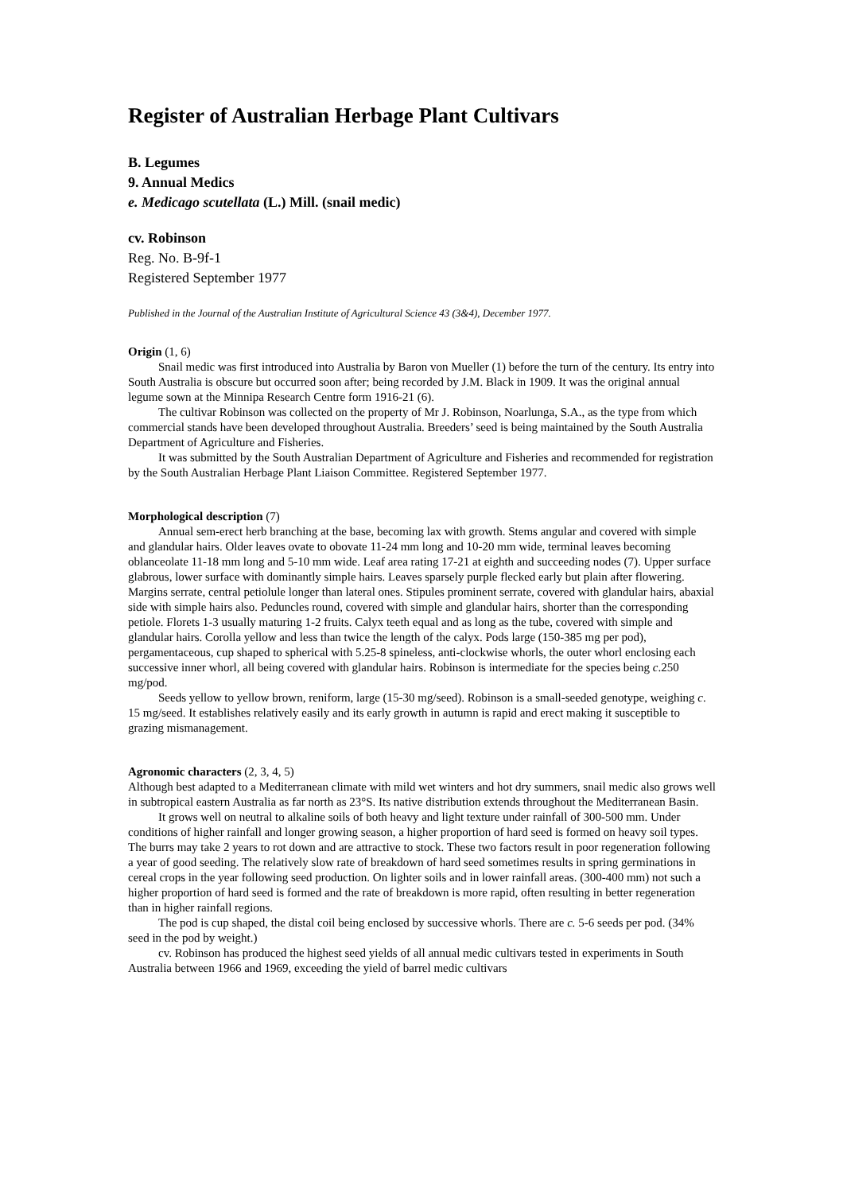Register of Australian Herbage Plant Cultivars
B. Legumes
9. Annual Medics
e. Medicago scutellata (L.) Mill. (snail medic)
cv. Robinson
Reg. No. B-9f-1
Registered September 1977
Published in the Journal of the Australian Institute of Agricultural Science 43 (3&4), December 1977.
Origin (1, 6)
Snail medic was first introduced into Australia by Baron von Mueller (1) before the turn of the century. Its entry into South Australia is obscure but occurred soon after; being recorded by J.M. Black in 1909. It was the original annual legume sown at the Minnipa Research Centre form 1916-21 (6).
The cultivar Robinson was collected on the property of Mr J. Robinson, Noarlunga, S.A., as the type from which commercial stands have been developed throughout Australia. Breeders’ seed is being maintained by the South Australia Department of Agriculture and Fisheries.
It was submitted by the South Australian Department of Agriculture and Fisheries and recommended for registration by the South Australian Herbage Plant Liaison Committee. Registered September 1977.
Morphological description (7)
Annual sem-erect herb branching at the base, becoming lax with growth. Stems angular and covered with simple and glandular hairs. Older leaves ovate to obovate 11-24 mm long and 10-20 mm wide, terminal leaves becoming oblanceolate 11-18 mm long and 5-10 mm wide. Leaf area rating 17-21 at eighth and succeeding nodes (7). Upper surface glabrous, lower surface with dominantly simple hairs. Leaves sparsely purple flecked early but plain after flowering. Margins serrate, central petiolule longer than lateral ones. Stipules prominent serrate, covered with glandular hairs, abaxial side with simple hairs also. Peduncles round, covered with simple and glandular hairs, shorter than the corresponding petiole. Florets 1-3 usually maturing 1-2 fruits. Calyx teeth equal and as long as the tube, covered with simple and glandular hairs. Corolla yellow and less than twice the length of the calyx. Pods large (150-385 mg per pod), pergamentaceous, cup shaped to spherical with 5.25-8 spineless, anti-clockwise whorls, the outer whorl enclosing each successive inner whorl, all being covered with glandular hairs. Robinson is intermediate for the species being c.250 mg/pod.
Seeds yellow to yellow brown, reniform, large (15-30 mg/seed). Robinson is a small-seeded genotype, weighing c. 15 mg/seed. It establishes relatively easily and its early growth in autumn is rapid and erect making it susceptible to grazing mismanagement.
Agronomic characters (2, 3, 4, 5)
Although best adapted to a Mediterranean climate with mild wet winters and hot dry summers, snail medic also grows well in subtropical eastern Australia as far north as 23°S. Its native distribution extends throughout the Mediterranean Basin.
It grows well on neutral to alkaline soils of both heavy and light texture under rainfall of 300-500 mm. Under conditions of higher rainfall and longer growing season, a higher proportion of hard seed is formed on heavy soil types. The burrs may take 2 years to rot down and are attractive to stock. These two factors result in poor regeneration following a year of good seeding. The relatively slow rate of breakdown of hard seed sometimes results in spring germinations in cereal crops in the year following seed production. On lighter soils and in lower rainfall areas. (300-400 mm) not such a higher proportion of hard seed is formed and the rate of breakdown is more rapid, often resulting in better regeneration than in higher rainfall regions.
The pod is cup shaped, the distal coil being enclosed by successive whorls. There are c. 5-6 seeds per pod. (34% seed in the pod by weight.)
cv. Robinson has produced the highest seed yields of all annual medic cultivars tested in experiments in South Australia between 1966 and 1969, exceeding the yield of barrel medic cultivars